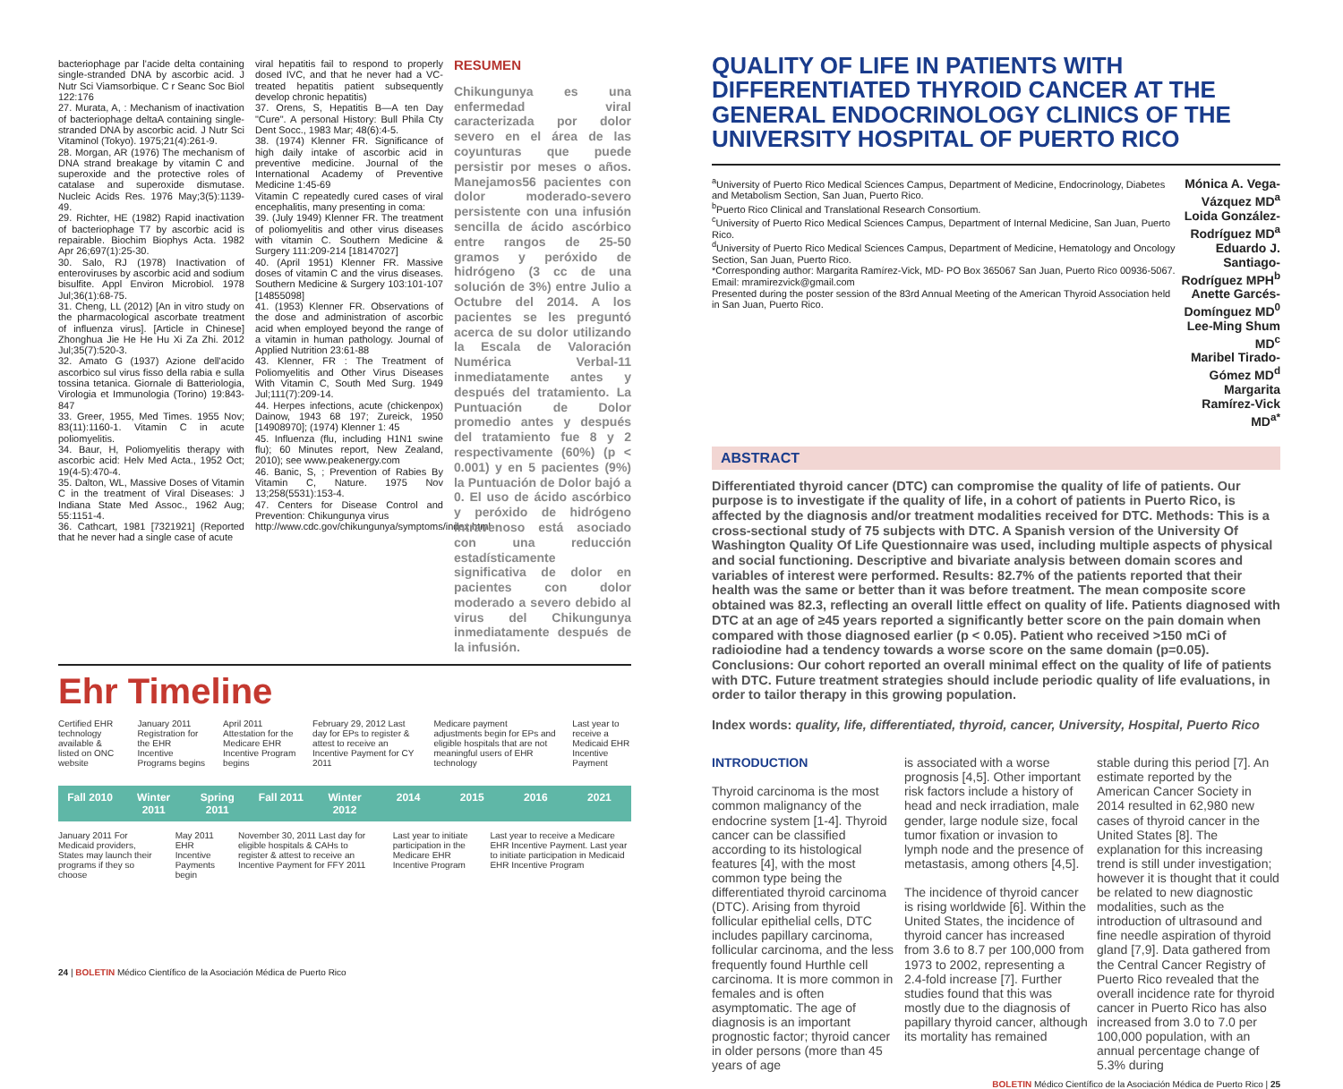bacteriophage par l'acide delta containing single-stranded DNA by ascorbic acid. J Nutr Sci Viamsorbique. C r Seanc Soc Biol 122:176
27. Murata, A, : Mechanism of inactivation of bacteriophage deltaA containing single-stranded DNA by ascorbic acid. J Nutr Sci Vitaminol (Tokyo). 1975;21(4):261-9.
28. Morgan, AR (1976) The mechanism of DNA strand breakage by vitamin C and superoxide and the protective roles of catalase and superoxide dismutase. Nucleic Acids Res. 1976 May;3(5):1139-49.
29. Richter, HE (1982) Rapid inactivation of bacteriophage T7 by ascorbic acid is repairable. Biochim Biophys Acta. 1982 Apr 26;697(1):25-30.
30. Salo, RJ (1978) Inactivation of enteroviruses by ascorbic acid and sodium bisulfite. Appl Environ Microbiol. 1978 Jul;36(1):68-75.
31. Cheng, LL (2012) [An in vitro study on the pharmacological ascorbate treatment of influenza virus]. [Article in Chinese] Zhonghua Jie He He Hu Xi Za Zhi. 2012 Jul;35(7):520-3.
32. Amato G (1937) Azione dell'acido ascorbico sul virus fisso della rabia e sulla tossina tetanica. Giornale di Batteriologia, Virologia et Immunologia (Torino) 19:843-847
33. Greer, 1955, Med Times. 1955 Nov; 83(11):1160-1. Vitamin C in acute poliomyelitis.
34. Baur, H, Poliomyelitis therapy with ascorbic acid: Helv Med Acta., 1952 Oct; 19(4-5):470-4.
35. Dalton, WL, Massive Doses of Vitamin C in the treatment of Viral Diseases: J Indiana State Med Assoc., 1962 Aug; 55:1151-4.
36. Cathcart, 1981 [7321921] (Reported that he never had a single case of acute
viral hepatitis fail to respond to properly dosed IVC, and that he never had a VC-treated hepatitis patient subsequently develop chronic hepatitis)
37. Orens, S, Hepatitis B—A ten Day "Cure". A personal History: Bull Phila Cty Dent Socc., 1983 Mar; 48(6):4-5.
38. (1974) Klenner FR. Significance of high daily intake of ascorbic acid in preventive medicine. Journal of the International Academy of Preventive Medicine 1:45-69
Vitamin C repeatedly cured cases of viral encephalitis, many presenting in coma:
39. (July 1949) Klenner FR. The treatment of poliomyelitis and other virus diseases with vitamin C. Southern Medicine & Surgery 111:209-214 [18147027]
40. (April 1951) Klenner FR. Massive doses of vitamin C and the virus diseases. Southern Medicine & Surgery 103:101-107 [14855098]
41. (1953) Klenner FR. Observations of the dose and administration of ascorbic acid when employed beyond the range of a vitamin in human pathology. Journal of Applied Nutrition 23:61-88
43. Klenner, FR : The Treatment of Poliomyelitis and Other Virus Diseases With Vitamin C, South Med Surg. 1949 Jul;111(7):209-14.
44. Herpes infections, acute (chickenpox) Dainow, 1943 68 197; Zureick, 1950 [14908970]; (1974) Klenner 1: 45
45. Influenza (flu, including H1N1 swine flu); 60 Minutes report, New Zealand, 2010); see www.peakenergy.com
46. Banic, S, ; Prevention of Rabies By Vitamin C, Nature. 1975 Nov 13;258(5531):153-4.
47. Centers for Disease Control and Prevention: Chikungunya virus
http://www.cdc.gov/chikungunya/symptoms/index.html
RESUMEN
Chikungunya es una enfermedad viral caracterizada por dolor severo en el área de las coyunturas que puede persistir por meses o años. Manejamos56 pacientes con dolor moderado-severo persistente con una infusión sencilla de ácido ascórbico entre rangos de 25-50 gramos y peróxido de hidrógeno (3 cc de una solución de 3%) entre Julio a Octubre del 2014. A los pacientes se les preguntó acerca de su dolor utilizando la Escala de Valoración Numérica Verbal-11 inmediatamente antes y después del tratamiento. La Puntuación de Dolor promedio antes y después del tratamiento fue 8 y 2 respectivamente (60%) (p < 0.001) y en 5 pacientes (9%) la Puntuación de Dolor bajó a 0. El uso de ácido ascórbico y peróxido de hidrógeno intravenoso está asociado con una reducción estadísticamente significativa de dolor en pacientes con dolor moderado a severo debido al virus del Chikungunya inmediatamente después de la infusión.
Ehr Timeline
Certified EHR technology available & listed on ONC website January 2011 Registration for the EHR Incentive Programs begins April 2011 Attestation for the Medicare EHR Incentive Program begins February 29, 2012 Last day for EPs to register & attest to receive an Incentive Payment for CY 2011 Medicare payment adjustments begin for EPs and eligible hospitals that are not meaningful users of EHR technology Last year to receive a Medicaid EHR Incentive Payment
Fall 2010 Winter 2011 Spring 2011 Fall 2011 Winter 2012 2014 2015 2016 2021
January 2011 For Medicaid providers, States may launch their programs if they so choose May 2011 EHR Incentive Payments begin November 30, 2011 Last day for eligible hospitals & CAHs to register & attest to receive an Incentive Payment for FFY 2011 Last year to initiate participation in the Medicare EHR Incentive Program Last year to receive a Medicare EHR Incentive Payment. Last year to initiate participation in Medicaid EHR Incentive Program
24 | BOLETIN Médico Científico de la Asociación Médica de Puerto Rico
QUALITY OF LIFE IN PATIENTS WITH DIFFERENTIATED THYROID CANCER AT THE GENERAL ENDOCRINOLOGY CLINICS OF THE UNIVERSITY HOSPITAL OF PUERTO RICO
<sup>a</sup> University of Puerto Rico Medical Sciences Campus, Department of Medicine, Endocrinology, Diabetes and Metabolism Section, San Juan, Puerto Rico.
<sup>b</sup> Puerto Rico Clinical and Translational Research Consortium.
<sup>c</sup> University of Puerto Rico Medical Sciences Campus, Department of Internal Medicine, San Juan, Puerto Rico.
<sup>d</sup> University of Puerto Rico Medical Sciences Campus, Department of Medicine, Hematology and Oncology Section, San Juan, Puerto Rico.
*Corresponding author: Margarita Ramírez-Vick, MD- PO Box 365067 San Juan, Puerto Rico 00936-5067. Email: mramirezvick@gmail.com
Presented during the poster session of the 83rd Annual Meeting of the American Thyroid Association held in San Juan, Puerto Rico.
Mónica A. Vega-Vázquez MD<sup>a</sup>
Loida González-Rodríguez MD<sup>a</sup>
Eduardo J. Santiago-Rodríguez MPH<sup>b</sup>
Anette Garcés-Domínguez MD<sup>0</sup>
Lee-Ming Shum MD<sup>c</sup>
Maribel Tirado-Gómez MD<sup>d</sup>
Margarita Ramírez-Vick MD<sup>a*</sup>
ABSTRACT
Differentiated thyroid cancer (DTC) can compromise the quality of life of patients. Our purpose is to investigate if the quality of life, in a cohort of patients in Puerto Rico, is affected by the diagnosis and/or treatment modalities received for DTC. Methods: This is a cross-sectional study of 75 subjects with DTC. A Spanish version of the University Of Washington Quality Of Life Questionnaire was used, including multiple aspects of physical and social functioning. Descriptive and bivariate analysis between domain scores and variables of interest were performed. Results: 82.7% of the patients reported that their health was the same or better than it was before treatment. The mean composite score obtained was 82.3, reflecting an overall little effect on quality of life. Patients diagnosed with DTC at an age of ≥45 years reported a significantly better score on the pain domain when compared with those diagnosed earlier (p < 0.05). Patient who received >150 mCi of radioiodine had a tendency towards a worse score on the same domain (p=0.05). Conclusions: Our cohort reported an overall minimal effect on the quality of life of patients with DTC. Future treatment strategies should include periodic quality of life evaluations, in order to tailor therapy in this growing population.
Index words: quality, life, differentiated, thyroid, cancer, University, Hospital, Puerto Rico
INTRODUCTION
Thyroid carcinoma is the most common malignancy of the endocrine system [1-4]. Thyroid cancer can be classified according to its histological features [4], with the most common type being the differentiated thyroid carcinoma (DTC). Arising from thyroid follicular epithelial cells, DTC includes papillary carcinoma, follicular carcinoma, and the less frequently found Hurthle cell carcinoma. It is more common in females and is often asymptomatic. The age of diagnosis is an important prognostic factor; thyroid cancer in older persons (more than 45 years of age
is associated with a worse prognosis [4,5]. Other important risk factors include a history of head and neck irradiation, male gender, large nodule size, focal tumor fixation or invasion to lymph node and the presence of metastasis, among others [4,5].
The incidence of thyroid cancer is rising worldwide [6]. Within the United States, the incidence of thyroid cancer has increased from 3.6 to 8.7 per 100,000 from 1973 to 2002, representing a 2.4-fold increase [7]. Further studies found that this was mostly due to the diagnosis of papillary thyroid cancer, although its mortality has remained
stable during this period [7]. An estimate reported by the American Cancer Society in 2014 resulted in 62,980 new cases of thyroid cancer in the United States [8]. The explanation for this increasing trend is still under investigation; however it is thought that it could be related to new diagnostic modalities, such as the introduction of ultrasound and fine needle aspiration of thyroid gland [7,9]. Data gathered from the Central Cancer Registry of Puerto Rico revealed that the overall incidence rate for thyroid cancer in Puerto Rico has also increased from 3.0 to 7.0 per 100,000 population, with an annual percentage change of 5.3% during
BOLETIN Médico Científico de la Asociación Médica de Puerto Rico | 25